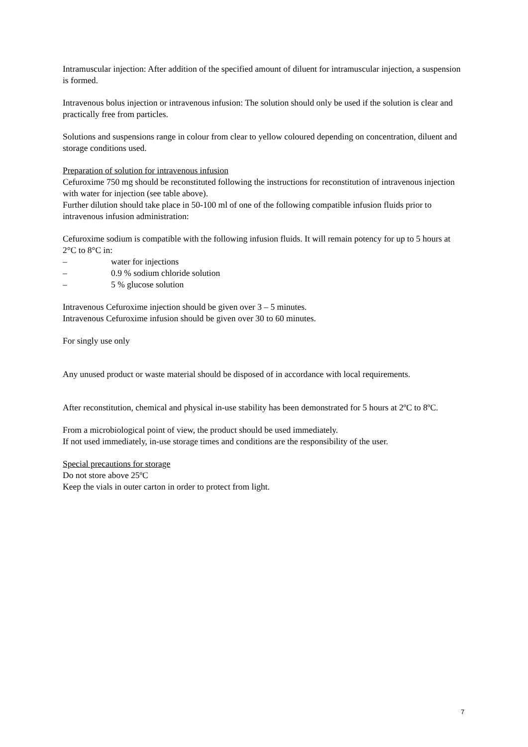Intramuscular injection: After addition of the specified amount of diluent for intramuscular injection, a suspension is formed.
Intravenous bolus injection or intravenous infusion: The solution should only be used if the solution is clear and practically free from particles.
Solutions and suspensions range in colour from clear to yellow coloured depending on concentration, diluent and storage conditions used.
Preparation of solution for intravenous infusion
Cefuroxime 750 mg should be reconstituted following the instructions for reconstitution of intravenous injection with water for injection (see table above).
Further dilution should take place in 50-100 ml of one of the following compatible infusion fluids prior to intravenous infusion administration:
Cefuroxime sodium is compatible with the following infusion fluids. It will remain potency for up to 5 hours at 2°C to 8°C in:
– water for injections
– 0.9 % sodium chloride solution
– 5 % glucose solution
Intravenous Cefuroxime injection should be given over 3 – 5 minutes.
Intravenous Cefuroxime infusion should be given over 30 to 60 minutes.
For singly use only
Any unused product or waste material should be disposed of in accordance with local requirements.
After reconstitution, chemical and physical in-use stability has been demonstrated for 5 hours at 2ºC to 8ºC.
From a microbiological point of view, the product should be used immediately.
If not used immediately, in-use storage times and conditions are the responsibility of the user.
Special precautions for storage
Do not store above 25ºC
Keep the vials in outer carton in order to protect from light.
7